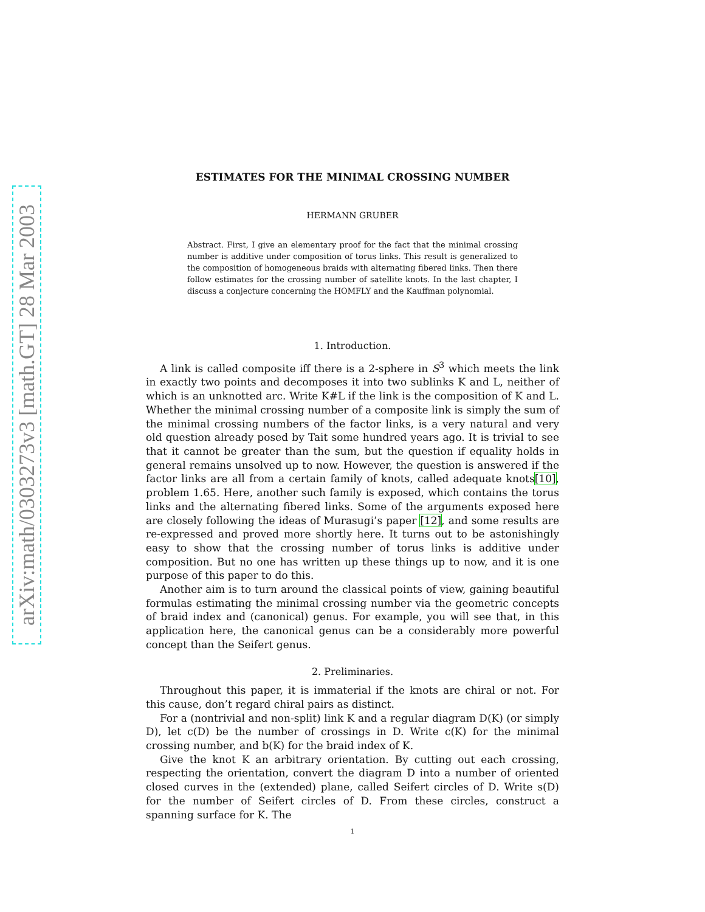arXiv:math/0303273v3 [math.GT] 28 Mar 2003
ESTIMATES FOR THE MINIMAL CROSSING NUMBER
HERMANN GRUBER
Abstract. First, I give an elementary proof for the fact that the minimal crossing number is additive under composition of torus links. This result is generalized to the composition of homogeneous braids with alternating fibered links. Then there follow estimates for the crossing number of satellite knots. In the last chapter, I discuss a conjecture concerning the HOMFLY and the Kauffman polynomial.
1. Introduction.
A link is called composite iff there is a 2-sphere in S<sup>3</sup> which meets the link in exactly two points and decomposes it into two sublinks K and L, neither of which is an unknotted arc. Write K#L if the link is the composition of K and L. Whether the minimal crossing number of a composite link is simply the sum of the minimal crossing numbers of the factor links, is a very natural and very old question already posed by Tait some hundred years ago. It is trivial to see that it cannot be greater than the sum, but the question if equality holds in general remains unsolved up to now. However, the question is answered if the factor links are all from a certain family of knots, called adequate knots[10], problem 1.65. Here, another such family is exposed, which contains the torus links and the alternating fibered links. Some of the arguments exposed here are closely following the ideas of Murasugi’s paper [12], and some results are re-expressed and proved more shortly here. It turns out to be astonishingly easy to show that the crossing number of torus links is additive under composition. But no one has written up these things up to now, and it is one purpose of this paper to do this.
Another aim is to turn around the classical points of view, gaining beautiful formulas estimating the minimal crossing number via the geometric concepts of braid index and (canonical) genus. For example, you will see that, in this application here, the canonical genus can be a considerably more powerful concept than the Seifert genus.
2. Preliminaries.
Throughout this paper, it is immaterial if the knots are chiral or not. For this cause, don’t regard chiral pairs as distinct.
For a (nontrivial and non-split) link K and a regular diagram D(K) (or simply D), let c(D) be the number of crossings in D. Write c(K) for the minimal crossing number, and b(K) for the braid index of K.
Give the knot K an arbitrary orientation. By cutting out each crossing, respecting the orientation, convert the diagram D into a number of oriented closed curves in the (extended) plane, called Seifert circles of D. Write s(D) for the number of Seifert circles of D. From these circles, construct a spanning surface for K. The
1